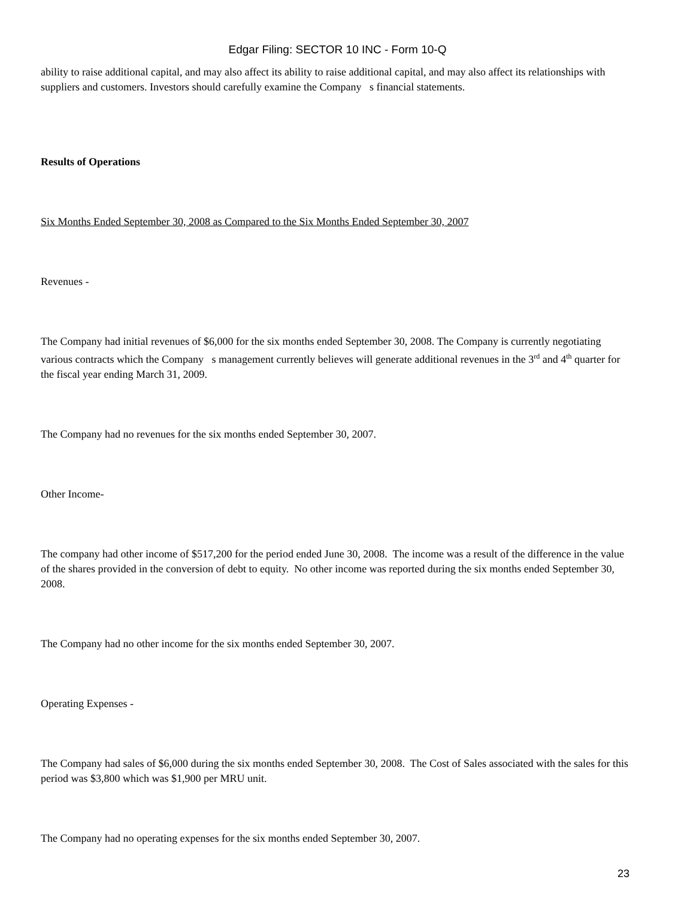Edgar Filing: SECTOR 10 INC - Form 10-Q
ability to raise additional capital, and may also affect its ability to raise additional capital, and may also affect its relationships with suppliers and customers. Investors should carefully examine the Company s financial statements.
Results of Operations
Six Months Ended September 30, 2008 as Compared to the Six Months Ended September 30, 2007
Revenues -
The Company had initial revenues of $6,000 for the six months ended September 30, 2008. The Company is currently negotiating various contracts which the Company s management currently believes will generate additional revenues in the 3<sup>rd</sup> and 4<sup>th</sup> quarter for the fiscal year ending March 31, 2009.
The Company had no revenues for the six months ended September 30, 2007.
Other Income-
The company had other income of $517,200 for the period ended June 30, 2008. The income was a result of the difference in the value of the shares provided in the conversion of debt to equity. No other income was reported during the six months ended September 30, 2008.
The Company had no other income for the six months ended September 30, 2007.
Operating Expenses -
The Company had sales of $6,000 during the six months ended September 30, 2008. The Cost of Sales associated with the sales for this period was $3,800 which was $1,900 per MRU unit.
The Company had no operating expenses for the six months ended September 30, 2007.
23